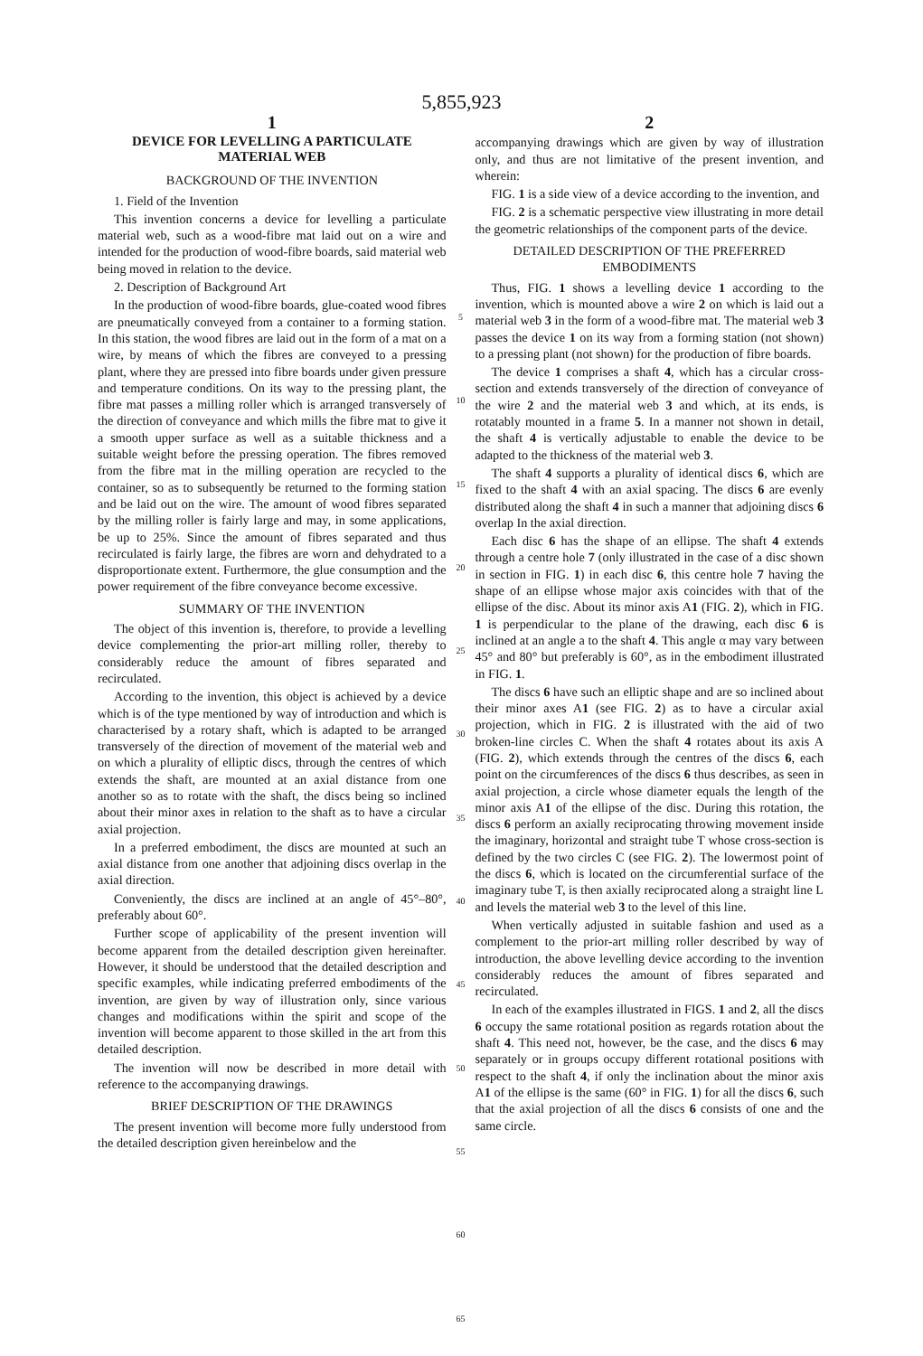5,855,923
1
DEVICE FOR LEVELLING A PARTICULATE MATERIAL WEB
BACKGROUND OF THE INVENTION
1. Field of the Invention
This invention concerns a device for levelling a particulate material web, such as a wood-fibre mat laid out on a wire and intended for the production of wood-fibre boards, said material web being moved in relation to the device.
2. Description of Background Art
In the production of wood-fibre boards, glue-coated wood fibres are pneumatically conveyed from a container to a forming station. In this station, the wood fibres are laid out in the form of a mat on a wire, by means of which the fibres are conveyed to a pressing plant, where they are pressed into fibre boards under given pressure and temperature conditions. On its way to the pressing plant, the fibre mat passes a milling roller which is arranged transversely of the direction of conveyance and which mills the fibre mat to give it a smooth upper surface as well as a suitable thickness and a suitable weight before the pressing operation. The fibres removed from the fibre mat in the milling operation are recycled to the container, so as to subsequently be returned to the forming station and be laid out on the wire. The amount of wood fibres separated by the milling roller is fairly large and may, in some applications, be up to 25%. Since the amount of fibres separated and thus recirculated is fairly large, the fibres are worn and dehydrated to a disproportionate extent. Furthermore, the glue consumption and the power requirement of the fibre conveyance become excessive.
SUMMARY OF THE INVENTION
The object of this invention is, therefore, to provide a levelling device complementing the prior-art milling roller, thereby to considerably reduce the amount of fibres separated and recirculated.
According to the invention, this object is achieved by a device which is of the type mentioned by way of introduction and which is characterised by a rotary shaft, which is adapted to be arranged transversely of the direction of movement of the material web and on which a plurality of elliptic discs, through the centres of which extends the shaft, are mounted at an axial distance from one another so as to rotate with the shaft, the discs being so inclined about their minor axes in relation to the shaft as to have a circular axial projection.
In a preferred embodiment, the discs are mounted at such an axial distance from one another that adjoining discs overlap in the axial direction.
Conveniently, the discs are inclined at an angle of 45°–80°, preferably about 60°.
Further scope of applicability of the present invention will become apparent from the detailed description given hereinafter. However, it should be understood that the detailed description and specific examples, while indicating preferred embodiments of the invention, are given by way of illustration only, since various changes and modifications within the spirit and scope of the invention will become apparent to those skilled in the art from this detailed description.
The invention will now be described in more detail with reference to the accompanying drawings.
BRIEF DESCRIPTION OF THE DRAWINGS
The present invention will become more fully understood from the detailed description given hereinbelow and the
5
10
15
20
25
30
35
40
45
50
55
60
65
2
accompanying drawings which are given by way of illustration only, and thus are not limitative of the present invention, and wherein:
FIG. 1 is a side view of a device according to the invention, and
FIG. 2 is a schematic perspective view illustrating in more detail the geometric relationships of the component parts of the device.
DETAILED DESCRIPTION OF THE PREFERRED EMBODIMENTS
Thus, FIG. 1 shows a levelling device 1 according to the invention, which is mounted above a wire 2 on which is laid out a material web 3 in the form of a wood-fibre mat. The material web 3 passes the device 1 on its way from a forming station (not shown) to a pressing plant (not shown) for the production of fibre boards.
The device 1 comprises a shaft 4, which has a circular cross-section and extends transversely of the direction of conveyance of the wire 2 and the material web 3 and which, at its ends, is rotatably mounted in a frame 5. In a manner not shown in detail, the shaft 4 is vertically adjustable to enable the device to be adapted to the thickness of the material web 3.
The shaft 4 supports a plurality of identical discs 6, which are fixed to the shaft 4 with an axial spacing. The discs 6 are evenly distributed along the shaft 4 in such a manner that adjoining discs 6 overlap In the axial direction.
Each disc 6 has the shape of an ellipse. The shaft 4 extends through a centre hole 7 (only illustrated in the case of a disc shown in section in FIG. 1) in each disc 6, this centre hole 7 having the shape of an ellipse whose major axis coincides with that of the ellipse of the disc. About its minor axis A1 (FIG. 2), which in FIG. 1 is perpendicular to the plane of the drawing, each disc 6 is inclined at an angle a to the shaft 4. This angle α may vary between 45° and 80° but preferably is 60°, as in the embodiment illustrated in FIG. 1.
The discs 6 have such an elliptic shape and are so inclined about their minor axes A1 (see FIG. 2) as to have a circular axial projection, which in FIG. 2 is illustrated with the aid of two broken-line circles C. When the shaft 4 rotates about its axis A (FIG. 2), which extends through the centres of the discs 6, each point on the circumferences of the discs 6 thus describes, as seen in axial projection, a circle whose diameter equals the length of the minor axis A1 of the ellipse of the disc. During this rotation, the discs 6 perform an axially reciprocating throwing movement inside the imaginary, horizontal and straight tube T whose cross-section is defined by the two circles C (see FIG. 2). The lowermost point of the discs 6, which is located on the circumferential surface of the imaginary tube T, is then axially reciprocated along a straight line L and levels the material web 3 to the level of this line.
When vertically adjusted in suitable fashion and used as a complement to the prior-art milling roller described by way of introduction, the above levelling device according to the invention considerably reduces the amount of fibres separated and recirculated.
In each of the examples illustrated in FIGS. 1 and 2, all the discs 6 occupy the same rotational position as regards rotation about the shaft 4. This need not, however, be the case, and the discs 6 may separately or in groups occupy different rotational positions with respect to the shaft 4, if only the inclination about the minor axis A1 of the ellipse is the same (60° in FIG. 1) for all the discs 6, such that the axial projection of all the discs 6 consists of one and the same circle.